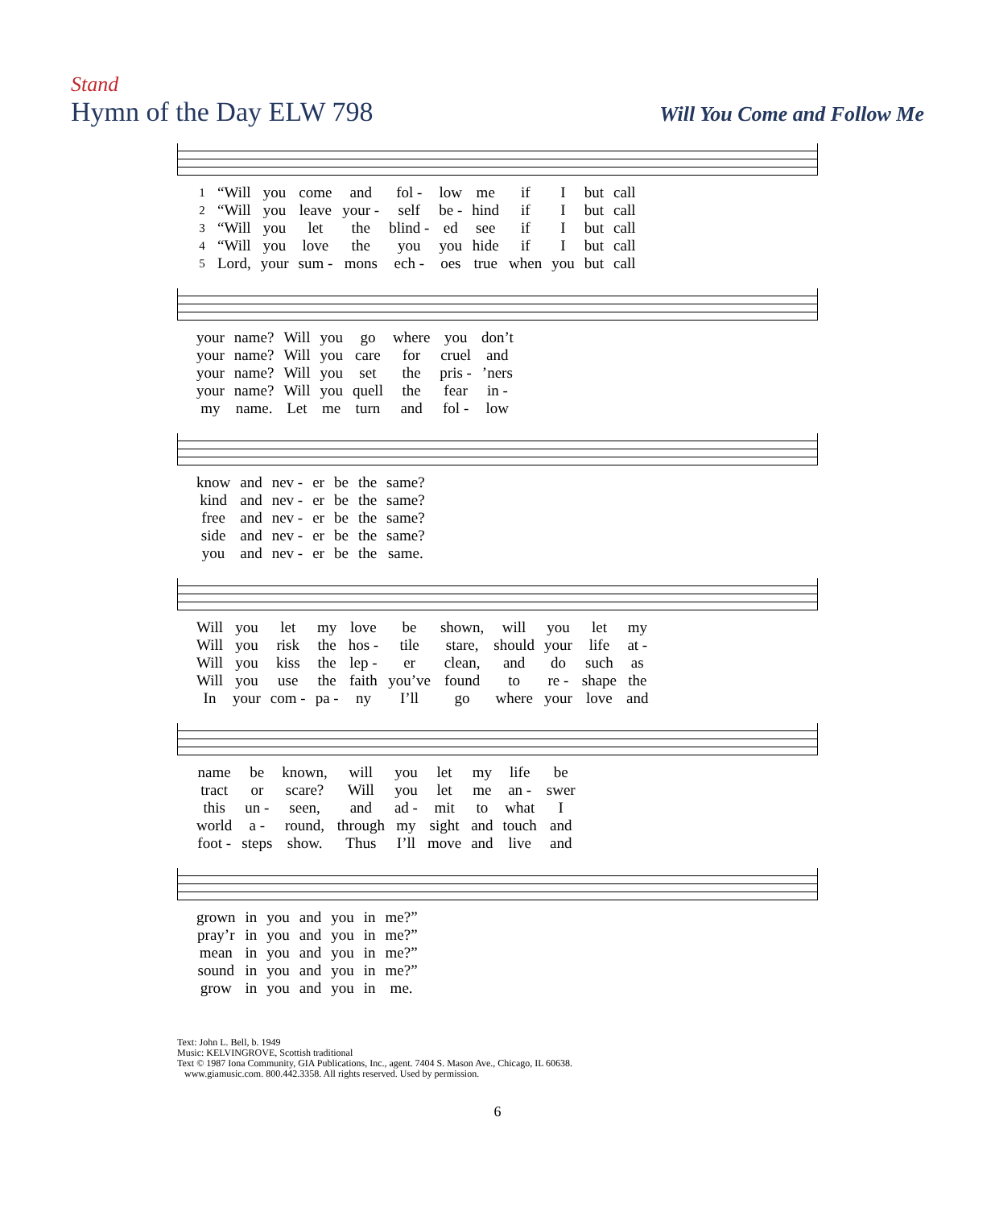Stand
Hymn of the Day ELW 798
Will You Come and Follow Me
| 1 | “Will | you | come | and | fol - | low | me | if | I | but | call |
| 2 | “Will | you | leave | your - | self | be - | hind | if | I | but | call |
| 3 | “Will | you | let | the | blind - | ed | see | if | I | but | call |
| 4 | “Will | you | love | the | you | you | hide | if | I | but | call |
| 5 | Lord, | your | sum - | mons | ech - | oes | true | when | you | but | call |
| your | name? | Will | you | go | where | you | don’t |
| your | name? | Will | you | care | for | cruel | and |
| your | name? | Will | you | set | the | pris - | ’ners |
| your | name? | Will | you | quell | the | fear | in - |
| my | name. | Let | me | turn | and | fol - | low |
| know | and | nev - | er | be | the | same? |
| kind | and | nev - | er | be | the | same? |
| free | and | nev - | er | be | the | same? |
| side | and | nev - | er | be | the | same? |
| you | and | nev - | er | be | the | same. |
| Will | you | let | my | love | be | shown, | will | you | let | my |
| Will | you | risk | the | hos - | tile | stare, | should | your | life | at - |
| Will | you | kiss | the | lep - | er | clean, | and | do | such | as |
| Will | you | use | the | faith | you’ve | found | to | re - | shape | the |
| In | your | com - | pa - | ny | I’ll | go | where | your | love | and |
| name | be | known, | will | you | let | my | life | be |
| tract | or | scare? | Will | you | let | me | an - | swer |
| this | un - | seen, | and | ad - | mit | to | what | I |
| world | a - | round, | through | my | sight | and | touch | and |
| foot - | steps | show. | Thus | I’ll | move | and | live | and |
| grown | in | you | and | you | in | me?” |
| pray’r | in | you | and | you | in | me?” |
| mean | in | you | and | you | in | me?” |
| sound | in | you | and | you | in | me?” |
| grow | in | you | and | you | in | me. |
Text: John L. Bell, b. 1949
Music: KELVINGROVE, Scottish traditional
Text © 1987 Iona Community, GIA Publications, Inc., agent. 7404 S. Mason Ave., Chicago, IL 60638.
www.giamusic.com. 800.442.3358. All rights reserved. Used by permission.
6